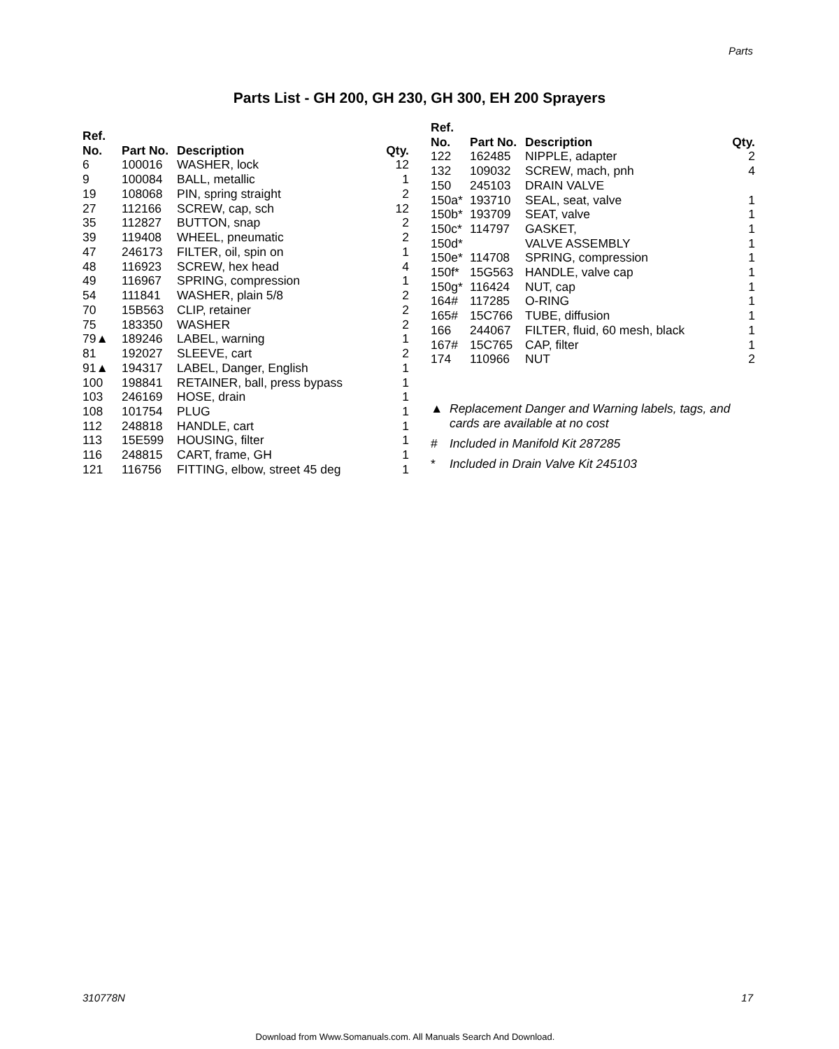Parts
Parts List - GH 200, GH 230, GH 300, EH 200 Sprayers
| Ref. No. | Part No. | Description | Qty. |
| --- | --- | --- | --- |
| 6 | 100016 | WASHER, lock | 12 |
| 9 | 100084 | BALL, metallic | 1 |
| 19 | 108068 | PIN, spring straight | 2 |
| 27 | 112166 | SCREW, cap, sch | 12 |
| 35 | 112827 | BUTTON, snap | 2 |
| 39 | 119408 | WHEEL, pneumatic | 2 |
| 47 | 246173 | FILTER, oil, spin on | 1 |
| 48 | 116923 | SCREW, hex head | 4 |
| 49 | 116967 | SPRING, compression | 1 |
| 54 | 111841 | WASHER, plain 5/8 | 2 |
| 70 | 15B563 | CLIP, retainer | 2 |
| 75 | 183350 | WASHER | 2 |
| 79▲ | 189246 | LABEL, warning | 1 |
| 81 | 192027 | SLEEVE, cart | 2 |
| 91▲ | 194317 | LABEL, Danger, English | 1 |
| 100 | 198841 | RETAINER, ball, press bypass | 1 |
| 103 | 246169 | HOSE, drain | 1 |
| 108 | 101754 | PLUG | 1 |
| 112 | 248818 | HANDLE, cart | 1 |
| 113 | 15E599 | HOUSING, filter | 1 |
| 116 | 248815 | CART, frame, GH | 1 |
| 121 | 116756 | FITTING, elbow, street 45 deg | 1 |
| Ref. No. | Part No. | Description | Qty. |
| --- | --- | --- | --- |
| 122 | 162485 | NIPPLE, adapter | 2 |
| 132 | 109032 | SCREW, mach, pnh | 4 |
| 150 | 245103 | DRAIN VALVE | |
| 150a* | 193710 | SEAL, seat, valve | 1 |
| 150b* | 193709 | SEAT, valve | 1 |
| 150c* | 114797 | GASKET, | 1 |
| 150d* | | VALVE ASSEMBLY | 1 |
| 150e* | 114708 | SPRING, compression | 1 |
| 150f* | 15G563 | HANDLE, valve cap | 1 |
| 150g* | 116424 | NUT, cap | 1 |
| 164# | 117285 | O-RING | 1 |
| 165# | 15C766 | TUBE, diffusion | 1 |
| 166 | 244067 | FILTER, fluid, 60 mesh, black | 1 |
| 167# | 15C765 | CAP, filter | 1 |
| 174 | 110966 | NUT | 2 |
▲ Replacement Danger and Warning labels, tags, and cards are available at no cost
# Included in Manifold Kit 287285
* Included in Drain Valve Kit 245103
310778N 17
Download from Www.Somanuals.com. All Manuals Search And Download.